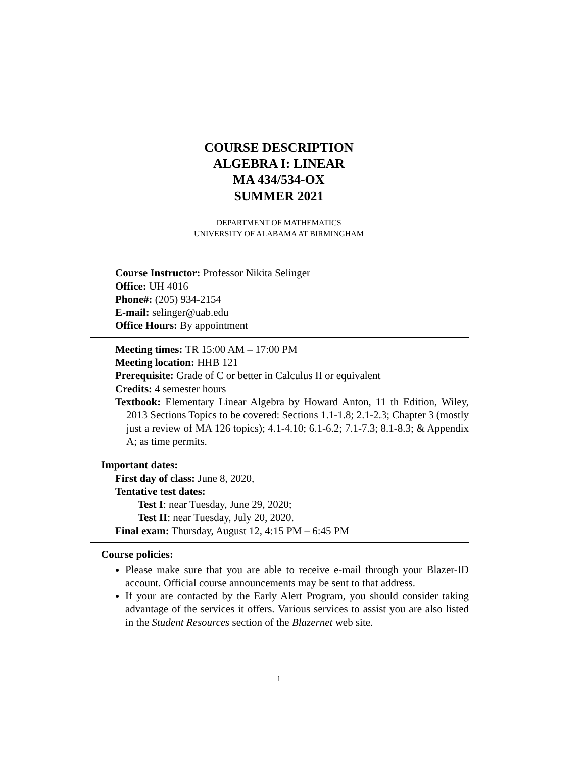COURSE DESCRIPTION
ALGEBRA I: LINEAR
MA 434/534-OX
SUMMER 2021
DEPARTMENT OF MATHEMATICS
UNIVERSITY OF ALABAMA AT BIRMINGHAM
Course Instructor: Professor Nikita Selinger
Office: UH 4016
Phone#: (205) 934-2154
E-mail: selinger@uab.edu
Office Hours: By appointment
Meeting times: TR 15:00 AM – 17:00 PM
Meeting location: HHB 121
Prerequisite: Grade of C or better in Calculus II or equivalent
Credits: 4 semester hours
Textbook: Elementary Linear Algebra by Howard Anton, 11 th Edition, Wiley, 2013 Sections Topics to be covered: Sections 1.1-1.8; 2.1-2.3; Chapter 3 (mostly just a review of MA 126 topics); 4.1-4.10; 6.1-6.2; 7.1-7.3; 8.1-8.3; & Appendix A; as time permits.
Important dates:
First day of class: June 8, 2020,
Tentative test dates:
Test I: near Tuesday, June 29, 2020;
Test II: near Tuesday, July 20, 2020.
Final exam: Thursday, August 12, 4:15 PM – 6:45 PM
Course policies:
Please make sure that you are able to receive e-mail through your Blazer-ID account. Official course announcements may be sent to that address.
If your are contacted by the Early Alert Program, you should consider taking advantage of the services it offers. Various services to assist you are also listed in the Student Resources section of the Blazernet web site.
1